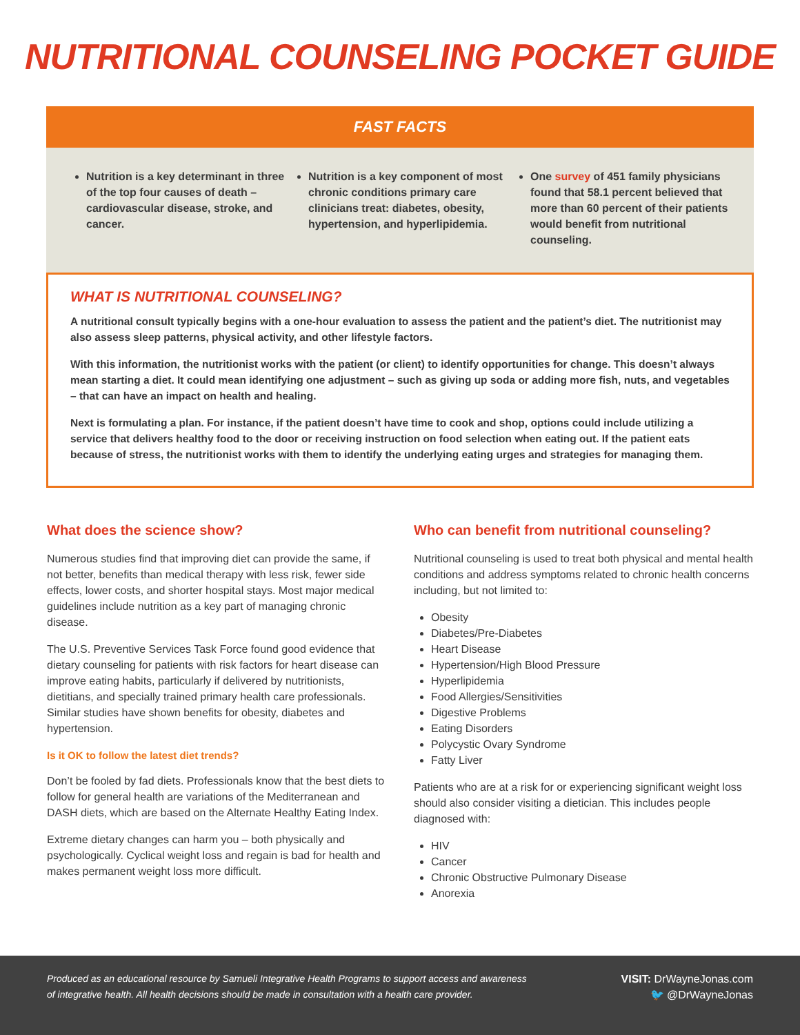NUTRITIONAL COUNSELING POCKET GUIDE
FAST FACTS
Nutrition is a key determinant in three of the top four causes of death – cardiovascular disease, stroke, and cancer.
Nutrition is a key component of most chronic conditions primary care clinicians treat: diabetes, obesity, hypertension, and hyperlipidemia.
One survey of 451 family physicians found that 58.1 percent believed that more than 60 percent of their patients would benefit from nutritional counseling.
WHAT IS NUTRITIONAL COUNSELING?
A nutritional consult typically begins with a one-hour evaluation to assess the patient and the patient’s diet. The nutritionist may also assess sleep patterns, physical activity, and other lifestyle factors.
With this information, the nutritionist works with the patient (or client) to identify opportunities for change. This doesn’t always mean starting a diet. It could mean identifying one adjustment – such as giving up soda or adding more fish, nuts, and vegetables – that can have an impact on health and healing.
Next is formulating a plan. For instance, if the patient doesn’t have time to cook and shop, options could include utilizing a service that delivers healthy food to the door or receiving instruction on food selection when eating out. If the patient eats because of stress, the nutritionist works with them to identify the underlying eating urges and strategies for managing them.
What does the science show?
Numerous studies find that improving diet can provide the same, if not better, benefits than medical therapy with less risk, fewer side effects, lower costs, and shorter hospital stays. Most major medical guidelines include nutrition as a key part of managing chronic disease.
The U.S. Preventive Services Task Force found good evidence that dietary counseling for patients with risk factors for heart disease can improve eating habits, particularly if delivered by nutritionists, dietitians, and specially trained primary health care professionals. Similar studies have shown benefits for obesity, diabetes and hypertension.
Is it OK to follow the latest diet trends?
Don’t be fooled by fad diets. Professionals know that the best diets to follow for general health are variations of the Mediterranean and DASH diets, which are based on the Alternate Healthy Eating Index.
Extreme dietary changes can harm you – both physically and psychologically. Cyclical weight loss and regain is bad for health and makes permanent weight loss more difficult.
Who can benefit from nutritional counseling?
Nutritional counseling is used to treat both physical and mental health conditions and address symptoms related to chronic health concerns including, but not limited to:
Obesity
Diabetes/Pre-Diabetes
Heart Disease
Hypertension/High Blood Pressure
Hyperlipidemia
Food Allergies/Sensitivities
Digestive Problems
Eating Disorders
Polycystic Ovary Syndrome
Fatty Liver
Patients who are at a risk for or experiencing significant weight loss should also consider visiting a dietician. This includes people diagnosed with:
HIV
Cancer
Chronic Obstructive Pulmonary Disease
Anorexia
Produced as an educational resource by Samueli Integrative Health Programs to support access and awareness
of integrative health. All health decisions should be made in consultation with a health care provider.
VISIT: DrWayneJonas.com
🐦 @DrWayneJonas